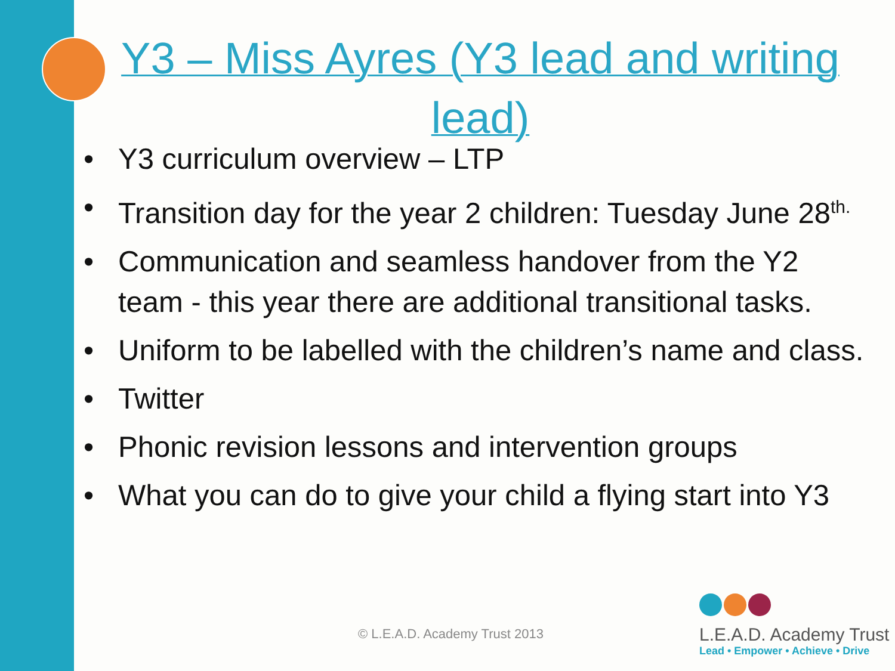Y3 – Miss Ayres (Y3 lead and writing lead)
• Y3 curriculum overview – LTP
• Transition day for the year 2 children: Tuesday June 28<sup>th.</sup>
• Communication and seamless handover from the Y2 team - this year there are additional transitional tasks.
• Uniform to be labelled with the children’s name and class.
• Twitter
• Phonic revision lessons and intervention groups
• What you can do to give your child a flying start into Y3
© L.E.A.D. Academy Trust 2013
L.E.A.D. Academy Trust
Lead • Empower • Achieve • Drive